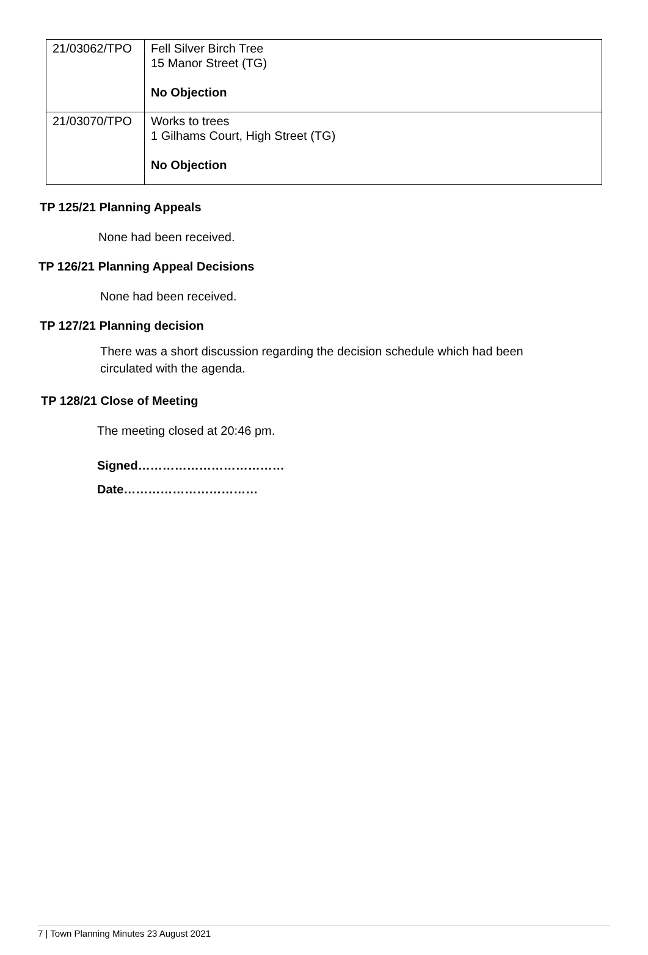| 21/03062/TPO | Fell Silver Birch Tree 15 Manor Street (TG) No Objection |
| 21/03070/TPO | Works to trees 1 Gilhams Court, High Street (TG) No Objection |
TP 125/21 Planning Appeals
None had been received.
TP 126/21 Planning Appeal Decisions
None had been received.
TP 127/21 Planning decision
There was a short discussion regarding the decision schedule which had been circulated with the agenda.
TP 128/21 Close of Meeting
The meeting closed at 20:46 pm.
Signed………………………………
Date……………………………
7 | Town Planning Minutes 23 August 2021